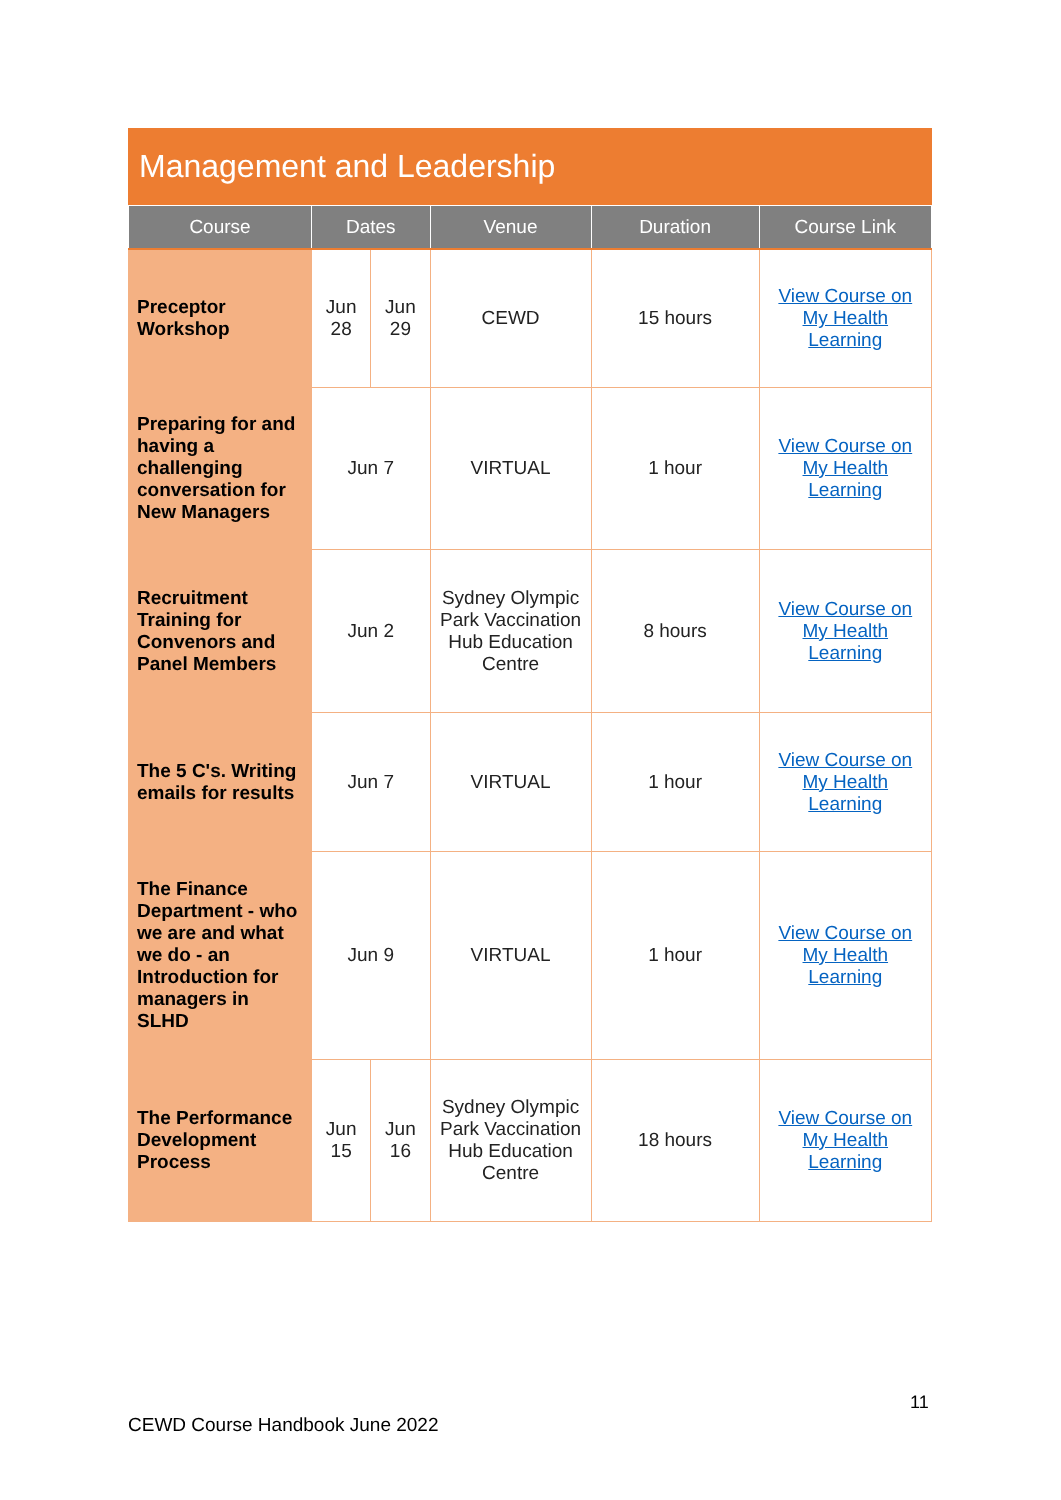Management and Leadership
| Course | Dates | | Venue | Duration | Course Link |
| --- | --- | --- | --- | --- | --- |
| Preceptor Workshop | Jun 28 | Jun 29 | CEWD | 15 hours | View Course on My Health Learning |
| Preparing for and having a challenging conversation for New Managers | Jun 7 | | VIRTUAL | 1 hour | View Course on My Health Learning |
| Recruitment Training for Convenors and Panel Members | Jun 2 | | Sydney Olympic Park Vaccination Hub Education Centre | 8 hours | View Course on My Health Learning |
| The 5 C's. Writing emails for results | Jun 7 | | VIRTUAL | 1 hour | View Course on My Health Learning |
| The Finance Department - who we are and what we do - an Introduction for managers in SLHD | Jun 9 | | VIRTUAL | 1 hour | View Course on My Health Learning |
| The Performance Development Process | Jun 15 | Jun 16 | Sydney Olympic Park Vaccination Hub Education Centre | 18 hours | View Course on My Health Learning |
11
CEWD Course Handbook June 2022